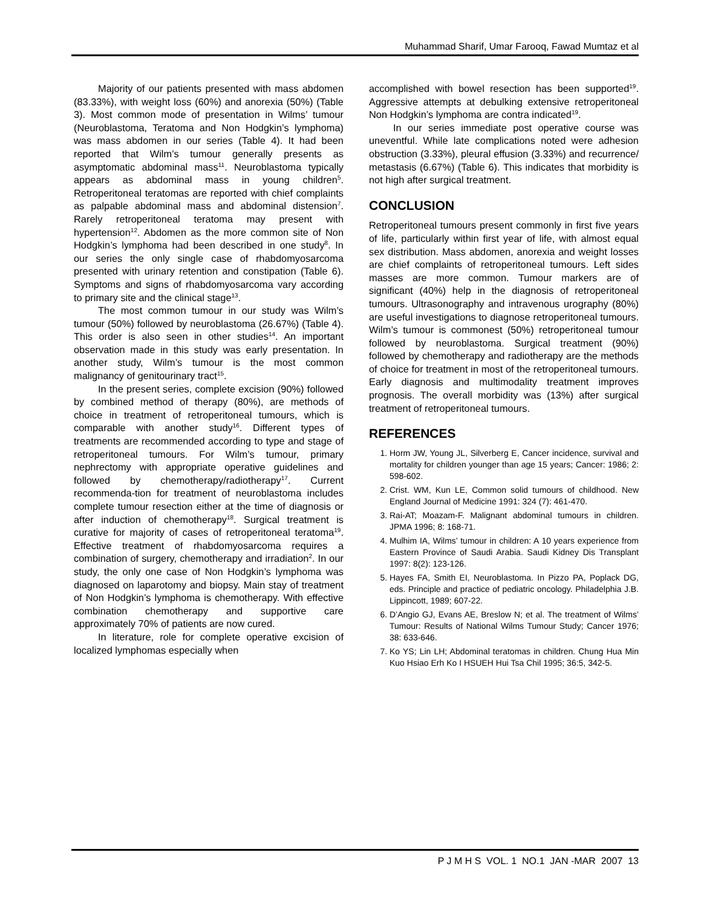Muhammad Sharif, Umar Farooq, Fawad Mumtaz et al
Majority of our patients presented with mass abdomen (83.33%), with weight loss (60%) and anorexia (50%) (Table 3). Most common mode of presentation in Wilms’ tumour (Neuroblastoma, Teratoma and Non Hodgkin’s lymphoma) was mass abdomen in our series (Table 4). It had been reported that Wilm’s tumour generally presents as asymptomatic abdominal mass<sup>11</sup>. Neuroblastoma typically appears as abdominal mass in young children<sup>5</sup>. Retroperitoneal teratomas are reported with chief complaints as palpable abdominal mass and abdominal distension<sup>7</sup>. Rarely retroperitoneal teratoma may present with hypertension<sup>12</sup>. Abdomen as the more common site of Non Hodgkin’s lymphoma had been described in one study<sup>8</sup>. In our series the only single case of rhabdomyosarcoma presented with urinary retention and constipation (Table 6). Symptoms and signs of rhabdomyosarcoma vary according to primary site and the clinical stage<sup>13</sup>.
The most common tumour in our study was Wilm’s tumour (50%) followed by neuroblastoma (26.67%) (Table 4). This order is also seen in other studies<sup>14</sup>. An important observation made in this study was early presentation. In another study, Wilm’s tumour is the most common malignancy of genitourinary tract<sup>15</sup>.
In the present series, complete excision (90%) followed by combined method of therapy (80%), are methods of choice in treatment of retroperitoneal tumours, which is comparable with another study<sup>16</sup>. Different types of treatments are recommended according to type and stage of retroperitoneal tumours. For Wilm’s tumour, primary nephrectomy with appropriate operative guidelines and followed by chemotherapy/radiotherapy<sup>17</sup>. Current recommenda-tion for treatment of neuroblastoma includes complete tumour resection either at the time of diagnosis or after induction of chemotherapy<sup>18</sup>. Surgical treatment is curative for majority of cases of retroperitoneal teratoma<sup>19</sup>. Effective treatment of rhabdomyosarcoma requires a combination of surgery, chemotherapy and irradiation<sup>2</sup>. In our study, the only one case of Non Hodgkin’s lymphoma was diagnosed on laparotomy and biopsy. Main stay of treatment of Non Hodgkin’s lymphoma is chemotherapy. With effective combination chemotherapy and supportive care approximately 70% of patients are now cured.
In literature, role for complete operative excision of localized lymphomas especially when
accomplished with bowel resection has been supported<sup>19</sup>. Aggressive attempts at debulking extensive retroperitoneal Non Hodgkin’s lymphoma are contra indicated<sup>19</sup>.
In our series immediate post operative course was uneventful. While late complications noted were adhesion obstruction (3.33%), pleural effusion (3.33%) and recurrence/ metastasis (6.67%) (Table 6). This indicates that morbidity is not high after surgical treatment.
CONCLUSION
Retroperitoneal tumours present commonly in first five years of life, particularly within first year of life, with almost equal sex distribution. Mass abdomen, anorexia and weight losses are chief complaints of retroperitoneal tumours. Left sides masses are more common. Tumour markers are of significant (40%) help in the diagnosis of retroperitoneal tumours. Ultrasonography and intravenous urography (80%) are useful investigations to diagnose retroperitoneal tumours. Wilm’s tumour is commonest (50%) retroperitoneal tumour followed by neuroblastoma. Surgical treatment (90%) followed by chemotherapy and radiotherapy are the methods of choice for treatment in most of the retroperitoneal tumours. Early diagnosis and multimodality treatment improves prognosis. The overall morbidity was (13%) after surgical treatment of retroperitoneal tumours.
REFERENCES
1. Horm JW, Young JL, Silverberg E, Cancer incidence, survival and mortality for children younger than age 15 years; Cancer: 1986; 2: 598-602.
2. Crist. WM, Kun LE, Common solid tumours of childhood. New England Journal of Medicine 1991: 324 (7): 461-470.
3. Rai-AT; Moazam-F. Malignant abdominal tumours in children. JPMA 1996; 8: 168-71.
4. Mulhim IA, Wilms’ tumour in children: A 10 years experience from Eastern Province of Saudi Arabia. Saudi Kidney Dis Transplant 1997: 8(2): 123-126.
5. Hayes FA, Smith EI, Neuroblastoma. In Pizzo PA, Poplack DG, eds. Principle and practice of pediatric oncology. Philadelphia J.B. Lippincott, 1989; 607-22.
6. D’Angio GJ, Evans AE, Breslow N; et al. The treatment of Wilms’ Tumour: Results of National Wilms Tumour Study; Cancer 1976; 38: 633-646.
7. Ko YS; Lin LH; Abdominal teratomas in children. Chung Hua Min Kuo Hsiao Erh Ko I HSUEH Hui Tsa Chil 1995; 36:5, 342-5.
P J M H S VOL. 1 NO.1 JAN -MAR 2007 13